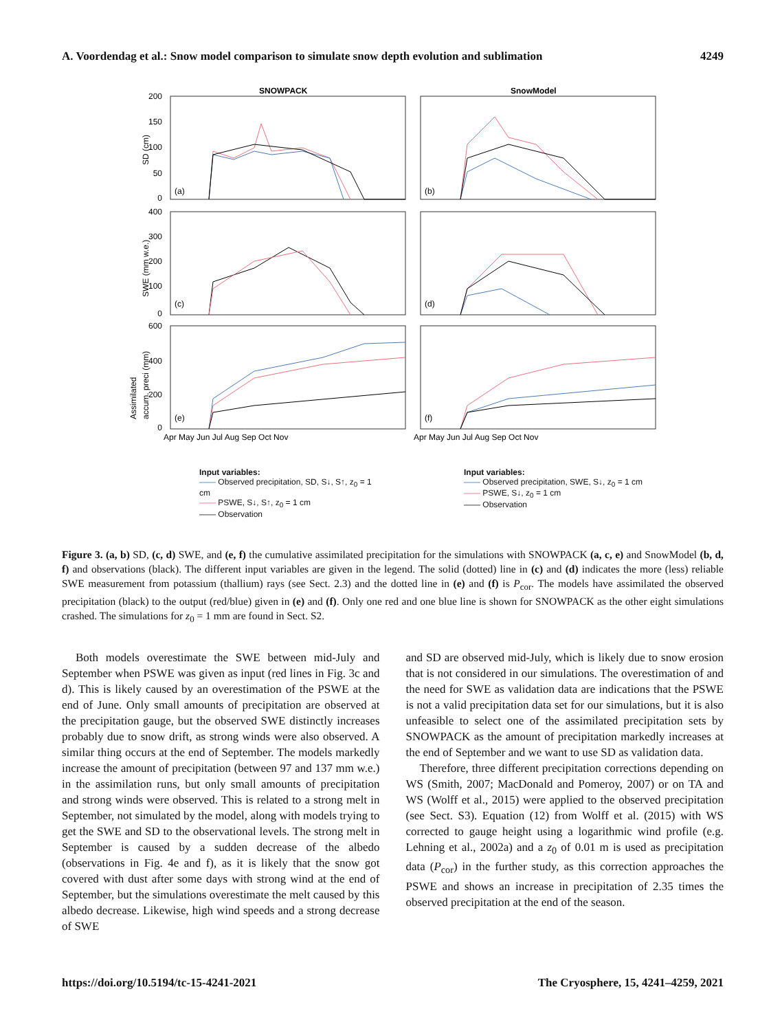A. Voordendag et al.: Snow model comparison to simulate snow depth evolution and sublimation 4249
SNOWPACK
SnowModel
200
150
100
50
0
400
300
200
100
0
600
400
200
0
(a)
(b)
(c)
(d)
(e)
(f)
SD (cm)
SWE (mm w.e.)
Assimilated
accum. preci (mm)
Apr May Jun Jul Aug Sep Oct Nov
Apr May Jun Jul Aug Sep Oct Nov
Input variables:
—— Observed precipitation, SD, S↓, S↑, z<sub>0</sub> = 1 cm
—— PSWE, S↓, S↑, z<sub>0</sub> = 1 cm
—— Observation
Input variables:
—— Observed precipitation, SWE, S↓, z<sub>0</sub> = 1 cm
—— PSWE, S↓, z<sub>0</sub> = 1 cm
—— Observation
Figure 3. (a, b) SD, (c, d) SWE, and (e, f) the cumulative assimilated precipitation for the simulations with SNOWPACK (a, c, e) and SnowModel (b, d, f) and observations (black). The different input variables are given in the legend. The solid (dotted) line in (c) and (d) indicates the more (less) reliable SWE measurement from potassium (thallium) rays (see Sect. 2.3) and the dotted line in (e) and (f) is P<sub>cor</sub>. The models have assimilated the observed precipitation (black) to the output (red/blue) given in (e) and (f). Only one red and one blue line is shown for SNOWPACK as the other eight simulations crashed. The simulations for z<sub>0</sub> = 1 mm are found in Sect. S2.
Both models overestimate the SWE between mid-July and September when PSWE was given as input (red lines in Fig. 3c and d). This is likely caused by an overestimation of the PSWE at the end of June. Only small amounts of precipitation are observed at the precipitation gauge, but the observed SWE distinctly increases probably due to snow drift, as strong winds were also observed. A similar thing occurs at the end of September. The models markedly increase the amount of precipitation (between 97 and 137 mm w.e.) in the assimilation runs, but only small amounts of precipitation and strong winds were observed. This is related to a strong melt in September, not simulated by the model, along with models trying to get the SWE and SD to the observational levels. The strong melt in September is caused by a sudden decrease of the albedo (observations in Fig. 4e and f), as it is likely that the snow got covered with dust after some days with strong wind at the end of September, but the simulations overestimate the melt caused by this albedo decrease. Likewise, high wind speeds and a strong decrease of SWE
and SD are observed mid-July, which is likely due to snow erosion that is not considered in our simulations. The overestimation of and the need for SWE as validation data are indications that the PSWE is not a valid precipitation data set for our simulations, but it is also unfeasible to select one of the assimilated precipitation sets by SNOWPACK as the amount of precipitation markedly increases at the end of September and we want to use SD as validation data.
Therefore, three different precipitation corrections depending on WS (Smith, 2007; MacDonald and Pomeroy, 2007) or on TA and WS (Wolff et al., 2015) were applied to the observed precipitation (see Sect. S3). Equation (12) from Wolff et al. (2015) with WS corrected to gauge height using a logarithmic wind profile (e.g. Lehning et al., 2002a) and a z<sub>0</sub> of 0.01 m is used as precipitation data (P<sub>cor</sub>) in the further study, as this correction approaches the PSWE and shows an increase in precipitation of 2.35 times the observed precipitation at the end of the season.
https://doi.org/10.5194/tc-15-4241-2021 The Cryosphere, 15, 4241–4259, 2021